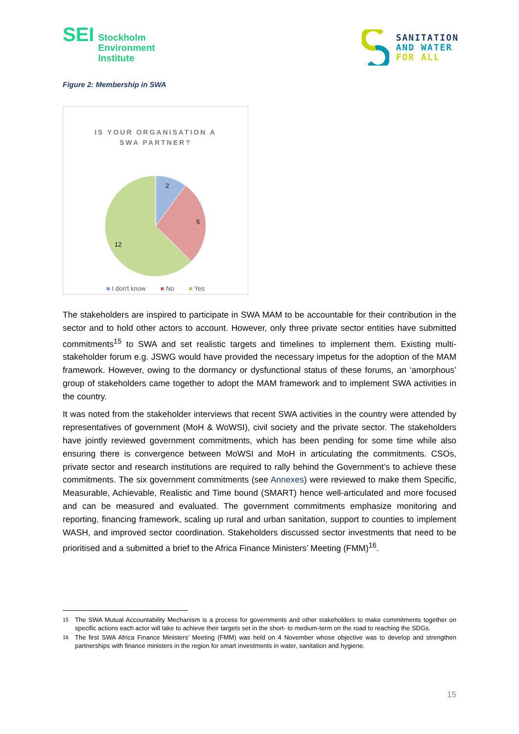SEI
Stockholm
Environment
Institute
SANITATION
AND WATER
FOR ALL
Figure 2: Membership in SWA
IS YOUR ORGANISATION A
SWA PARTNER?
2
5
12
■ I don't know ■ No ■ Yes
The stakeholders are inspired to participate in SWA MAM to be accountable for their contribution in the sector and to hold other actors to account. However, only three private sector entities have submitted commitments<sup>15</sup> to SWA and set realistic targets and timelines to implement them. Existing multi-stakeholder forum e.g. JSWG would have provided the necessary impetus for the adoption of the MAM framework. However, owing to the dormancy or dysfunctional status of these forums, an ‘amorphous’ group of stakeholders came together to adopt the MAM framework and to implement SWA activities in the country.
It was noted from the stakeholder interviews that recent SWA activities in the country were attended by representatives of government (MoH & WoWSI), civil society and the private sector. The stakeholders have jointly reviewed government commitments, which has been pending for some time while also ensuring there is convergence between MoWSI and MoH in articulating the commitments. CSOs, private sector and research institutions are required to rally behind the Government’s to achieve these commitments. The six government commitments (see Annexes) were reviewed to make them Specific, Measurable, Achievable, Realistic and Time bound (SMART) hence well-articulated and more focused and can be measured and evaluated. The government commitments emphasize monitoring and reporting, financing framework, scaling up rural and urban sanitation, support to counties to implement WASH, and improved sector coordination. Stakeholders discussed sector investments that need to be prioritised and a submitted a brief to the Africa Finance Ministers’ Meeting (FMM)<sup>16</sup>.
<sup>15</sup> The SWA Mutual Accountability Mechanism is a process for governments and other stakeholders to make commitments together on specific actions each actor will take to achieve their targets set in the short- to medium-term on the road to reaching the SDGs.
<sup>16</sup> The first SWA Africa Finance Ministers’ Meeting (FMM) was held on 4 November whose objective was to develop and strengthen partnerships with finance ministers in the region for smart investments in water, sanitation and hygiene.
15